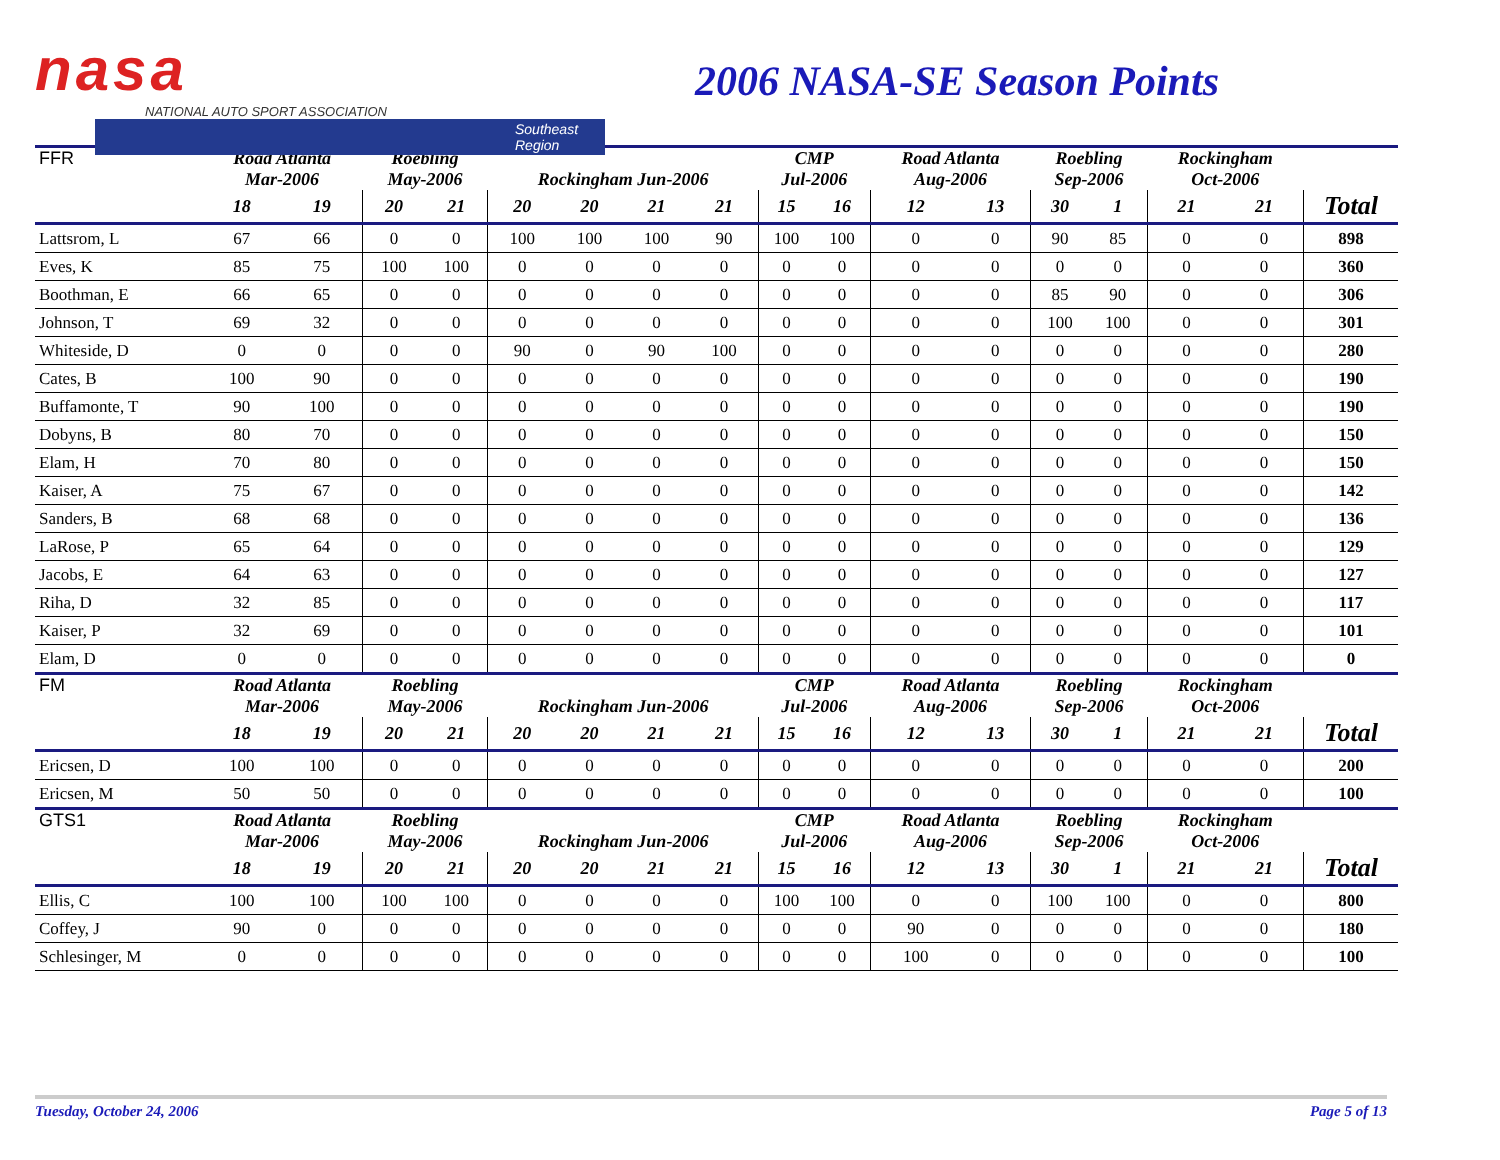nasa
NATIONAL AUTO SPORT ASSOCIATION
Southeast Region
2006 NASA-SE Season Points
| FFR | Road Atlanta Mar-2006 | | Roebling May-2006 | | Rockingham Jun-2006 | | | | CMP Jul-2006 | | Road Atlanta Aug-2006 | | Roebling Sep-2006 | | Rockingham Oct-2006 | | |
| | 18 | 19 | 20 | 21 | 20 | 20 | 21 | 21 | 15 | 16 | 12 | 13 | 30 | 1 | 21 | 21 | Total |
| Lattsrom, L | 67 | 66 | 0 | 0 | 100 | 100 | 100 | 90 | 100 | 100 | 0 | 0 | 90 | 85 | 0 | 0 | 898 |
| Eves, K | 85 | 75 | 100 | 100 | 0 | 0 | 0 | 0 | 0 | 0 | 0 | 0 | 0 | 0 | 0 | 0 | 360 |
| Boothman, E | 66 | 65 | 0 | 0 | 0 | 0 | 0 | 0 | 0 | 0 | 0 | 0 | 85 | 90 | 0 | 0 | 306 |
| Johnson, T | 69 | 32 | 0 | 0 | 0 | 0 | 0 | 0 | 0 | 0 | 0 | 0 | 100 | 100 | 0 | 0 | 301 |
| Whiteside, D | 0 | 0 | 0 | 0 | 90 | 0 | 90 | 100 | 0 | 0 | 0 | 0 | 0 | 0 | 0 | 0 | 280 |
| Cates, B | 100 | 90 | 0 | 0 | 0 | 0 | 0 | 0 | 0 | 0 | 0 | 0 | 0 | 0 | 0 | 0 | 190 |
| Buffamonte, T | 90 | 100 | 0 | 0 | 0 | 0 | 0 | 0 | 0 | 0 | 0 | 0 | 0 | 0 | 0 | 0 | 190 |
| Dobyns, B | 80 | 70 | 0 | 0 | 0 | 0 | 0 | 0 | 0 | 0 | 0 | 0 | 0 | 0 | 0 | 0 | 150 |
| Elam, H | 70 | 80 | 0 | 0 | 0 | 0 | 0 | 0 | 0 | 0 | 0 | 0 | 0 | 0 | 0 | 0 | 150 |
| Kaiser, A | 75 | 67 | 0 | 0 | 0 | 0 | 0 | 0 | 0 | 0 | 0 | 0 | 0 | 0 | 0 | 0 | 142 |
| Sanders, B | 68 | 68 | 0 | 0 | 0 | 0 | 0 | 0 | 0 | 0 | 0 | 0 | 0 | 0 | 0 | 0 | 136 |
| LaRose, P | 65 | 64 | 0 | 0 | 0 | 0 | 0 | 0 | 0 | 0 | 0 | 0 | 0 | 0 | 0 | 0 | 129 |
| Jacobs, E | 64 | 63 | 0 | 0 | 0 | 0 | 0 | 0 | 0 | 0 | 0 | 0 | 0 | 0 | 0 | 0 | 127 |
| Riha, D | 32 | 85 | 0 | 0 | 0 | 0 | 0 | 0 | 0 | 0 | 0 | 0 | 0 | 0 | 0 | 0 | 117 |
| Kaiser, P | 32 | 69 | 0 | 0 | 0 | 0 | 0 | 0 | 0 | 0 | 0 | 0 | 0 | 0 | 0 | 0 | 101 |
| Elam, D | 0 | 0 | 0 | 0 | 0 | 0 | 0 | 0 | 0 | 0 | 0 | 0 | 0 | 0 | 0 | 0 | 0 |
| FM | Road Atlanta Mar-2006 | | Roebling May-2006 | | Rockingham Jun-2006 | | | | CMP Jul-2006 | | Road Atlanta Aug-2006 | | Roebling Sep-2006 | | Rockingham Oct-2006 | | |
| | 18 | 19 | 20 | 21 | 20 | 20 | 21 | 21 | 15 | 16 | 12 | 13 | 30 | 1 | 21 | 21 | Total |
| Ericsen, D | 100 | 100 | 0 | 0 | 0 | 0 | 0 | 0 | 0 | 0 | 0 | 0 | 0 | 0 | 0 | 0 | 200 |
| Ericsen, M | 50 | 50 | 0 | 0 | 0 | 0 | 0 | 0 | 0 | 0 | 0 | 0 | 0 | 0 | 0 | 0 | 100 |
| GTS1 | Road Atlanta Mar-2006 | | Roebling May-2006 | | Rockingham Jun-2006 | | | | CMP Jul-2006 | | Road Atlanta Aug-2006 | | Roebling Sep-2006 | | Rockingham Oct-2006 | | |
| | 18 | 19 | 20 | 21 | 20 | 20 | 21 | 21 | 15 | 16 | 12 | 13 | 30 | 1 | 21 | 21 | Total |
| Ellis, C | 100 | 100 | 100 | 100 | 0 | 0 | 0 | 0 | 100 | 100 | 0 | 0 | 100 | 100 | 0 | 0 | 800 |
| Coffey, J | 90 | 0 | 0 | 0 | 0 | 0 | 0 | 0 | 0 | 0 | 90 | 0 | 0 | 0 | 0 | 0 | 180 |
| Schlesinger, M | 0 | 0 | 0 | 0 | 0 | 0 | 0 | 0 | 0 | 0 | 100 | 0 | 0 | 0 | 0 | 0 | 100 |
Tuesday, October 24, 2006 Page 5 of 13